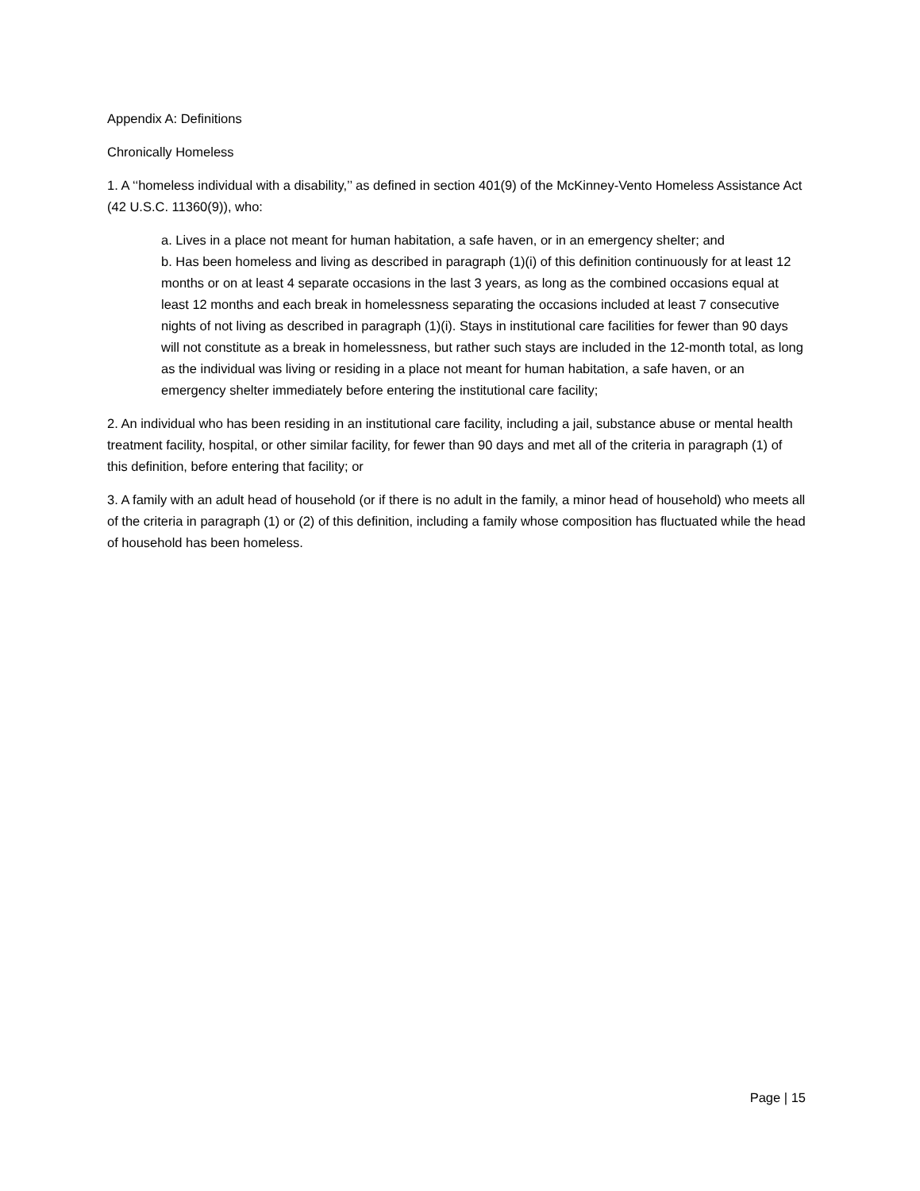Appendix A: Definitions
Chronically Homeless
1. A ‘‘homeless individual with a disability,’’ as defined in section 401(9) of the McKinney-Vento Homeless Assistance Act (42 U.S.C. 11360(9)), who:
a. Lives in a place not meant for human habitation, a safe haven, or in an emergency shelter; and
b. Has been homeless and living as described in paragraph (1)(i) of this definition continuously for at least 12 months or on at least 4 separate occasions in the last 3 years, as long as the combined occasions equal at least 12 months and each break in homelessness separating the occasions included at least 7 consecutive nights of not living as described in paragraph (1)(i). Stays in institutional care facilities for fewer than 90 days will not constitute as a break in homelessness, but rather such stays are included in the 12-month total, as long as the individual was living or residing in a place not meant for human habitation, a safe haven, or an emergency shelter immediately before entering the institutional care facility;
2. An individual who has been residing in an institutional care facility, including a jail, substance abuse or mental health treatment facility, hospital, or other similar facility, for fewer than 90 days and met all of the criteria in paragraph (1) of this definition, before entering that facility; or
3. A family with an adult head of household (or if there is no adult in the family, a minor head of household) who meets all of the criteria in paragraph (1) or (2) of this definition, including a family whose composition has fluctuated while the head of household has been homeless.
Page | 15